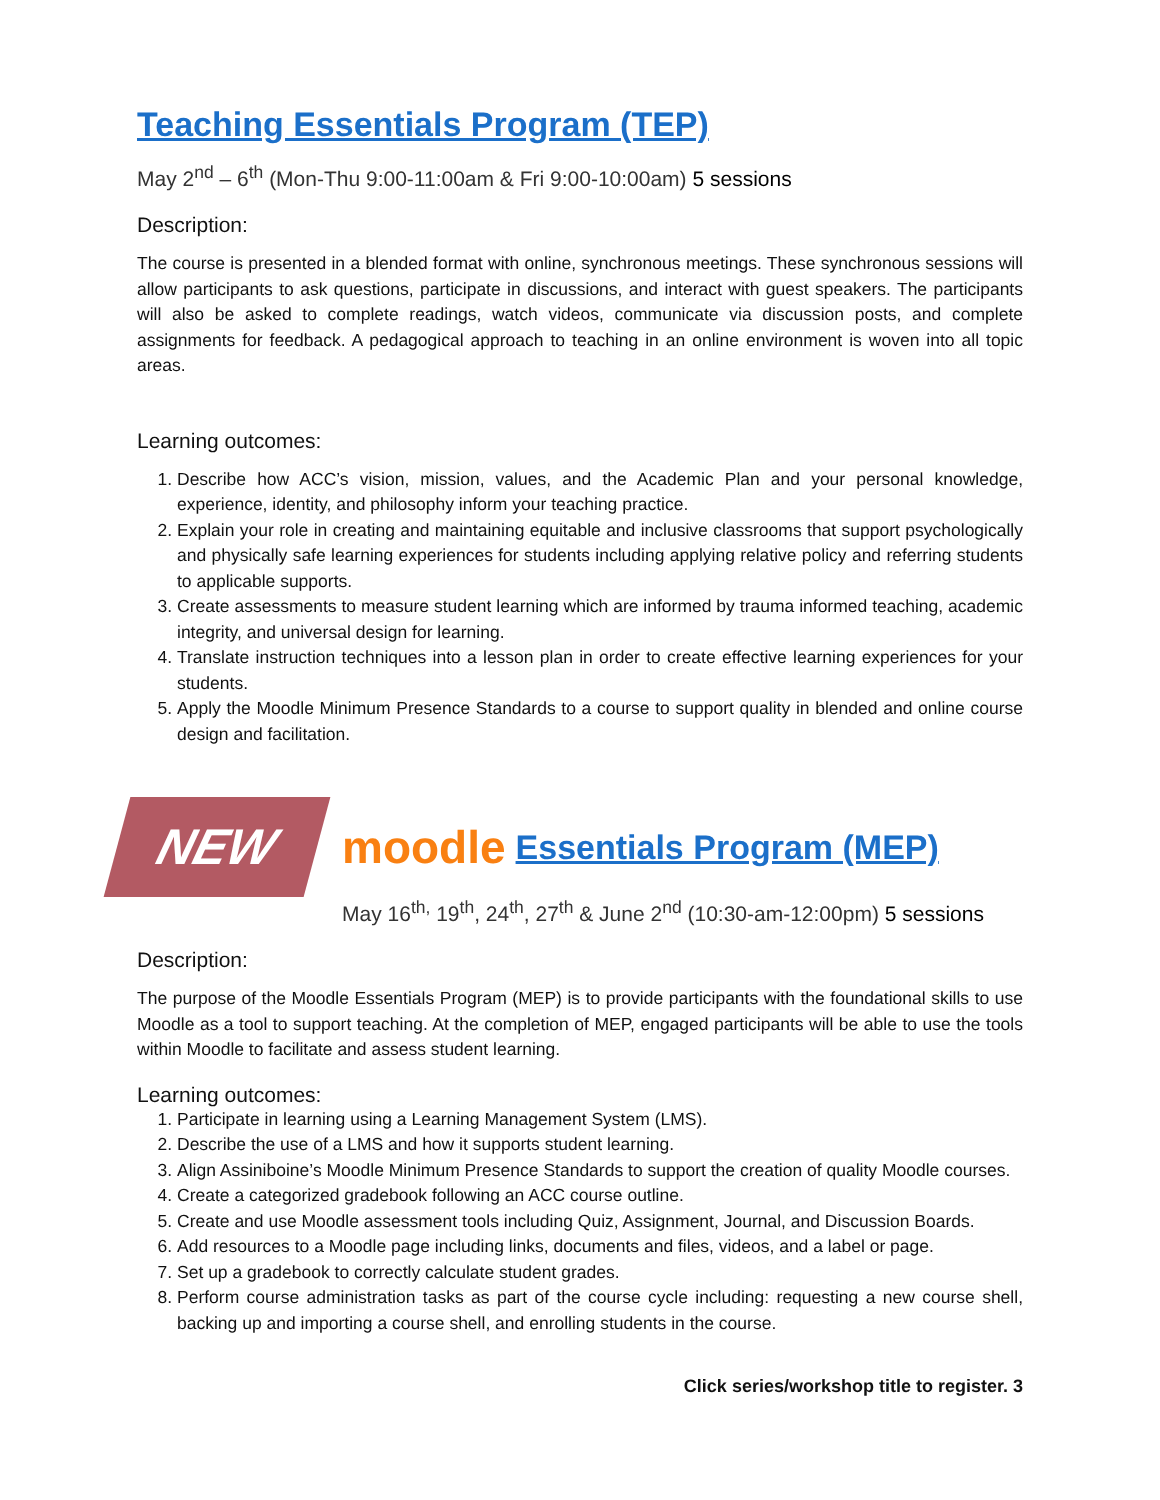Teaching Essentials Program (TEP)
May 2<sup>nd</sup> – 6<sup>th</sup> (Mon-Thu 9:00-11:00am & Fri 9:00-10:00am) 5 sessions
Description:
The course is presented in a blended format with online, synchronous meetings. These synchronous sessions will allow participants to ask questions, participate in discussions, and interact with guest speakers. The participants will also be asked to complete readings, watch videos, communicate via discussion posts, and complete assignments for feedback. A pedagogical approach to teaching in an online environment is woven into all topic areas.
Learning outcomes:
1. Describe how ACC’s vision, mission, values, and the Academic Plan and your personal knowledge, experience, identity, and philosophy inform your teaching practice.
2. Explain your role in creating and maintaining equitable and inclusive classrooms that support psychologically and physically safe learning experiences for students including applying relative policy and referring students to applicable supports.
3. Create assessments to measure student learning which are informed by trauma informed teaching, academic integrity, and universal design for learning.
4. Translate instruction techniques into a lesson plan in order to create effective learning experiences for your students.
5. Apply the Moodle Minimum Presence Standards to a course to support quality in blended and online course design and facilitation.
NEW
moodle Essentials Program (MEP)
May 16<sup>th,</sup> 19<sup>th</sup>, 24<sup>th</sup>, 27<sup>th</sup> & June 2<sup>nd</sup> (10:30-am-12:00pm) 5 sessions
Description:
The purpose of the Moodle Essentials Program (MEP) is to provide participants with the foundational skills to use Moodle as a tool to support teaching. At the completion of MEP, engaged participants will be able to use the tools within Moodle to facilitate and assess student learning.
Learning outcomes:
1. Participate in learning using a Learning Management System (LMS).
2. Describe the use of a LMS and how it supports student learning.
3. Align Assiniboine’s Moodle Minimum Presence Standards to support the creation of quality Moodle courses.
4. Create a categorized gradebook following an ACC course outline.
5. Create and use Moodle assessment tools including Quiz, Assignment, Journal, and Discussion Boards.
6. Add resources to a Moodle page including links, documents and files, videos, and a label or page.
7. Set up a gradebook to correctly calculate student grades.
8. Perform course administration tasks as part of the course cycle including: requesting a new course shell, backing up and importing a course shell, and enrolling students in the course.
Click series/workshop title to register. 3